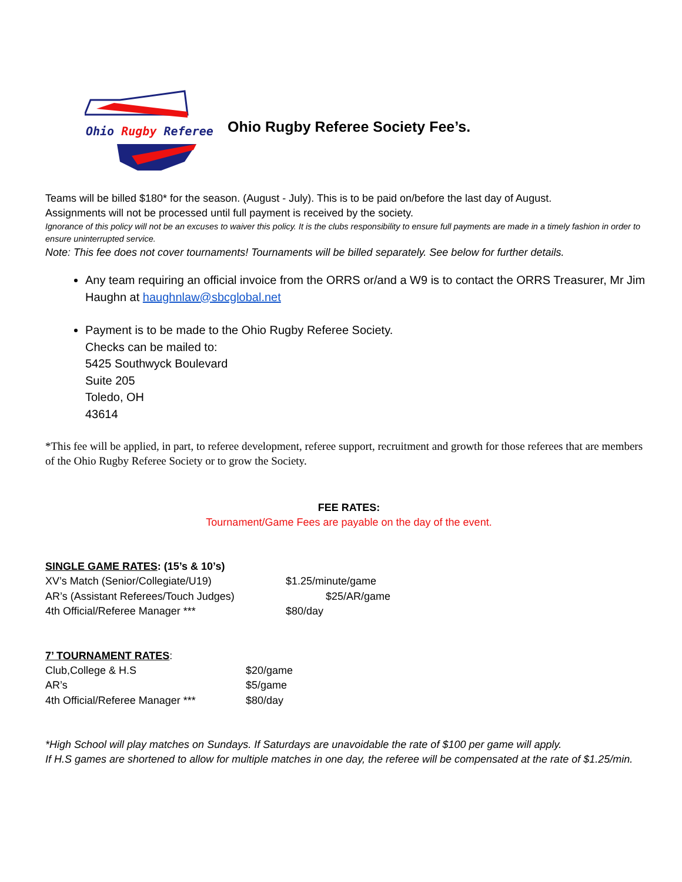Ohio Rugby Referee
Ohio Rugby Referee Society Fee’s.
Teams will be billed $180* for the season. (August - July). This is to be paid on/before the last day of August.
Assignments will not be processed until full payment is received by the society.
Ignorance of this policy will not be an excuses to waiver this policy. It is the clubs responsibility to ensure full payments are made in a timely fashion in order to ensure uninterrupted service.
Note: This fee does not cover tournaments! Tournaments will be billed separately. See below for further details.
Any team requiring an official invoice from the ORRS or/and a W9 is to contact the ORRS Treasurer, Mr Jim Haughn at haughnlaw@sbcglobal.net
Payment is to be made to the Ohio Rugby Referee Society.
Checks can be mailed to:
5425 Southwyck Boulevard
Suite 205
Toledo, OH
43614
*This fee will be applied, in part, to referee development, referee support, recruitment and growth for those referees that are members of the Ohio Rugby Referee Society or to grow the Society.
FEE RATES:
Tournament/Game Fees are payable on the day of the event.
SINGLE GAME RATES: (15’s & 10’s)
| XV’s Match (Senior/Collegiate/U19) | $1.25/minute/game |
| AR’s (Assistant Referees/Touch Judges) | $25/AR/game |
| 4th Official/Referee Manager *** | $80/day |
7’ TOURNAMENT RATES:
| Club,College & H.S | $20/game |
| AR’s | $5/game |
| 4th Official/Referee Manager *** | $80/day |
*High School will play matches on Sundays. If Saturdays are unavoidable the rate of $100 per game will apply.
If H.S games are shortened to allow for multiple matches in one day, the referee will be compensated at the rate of $1.25/min.